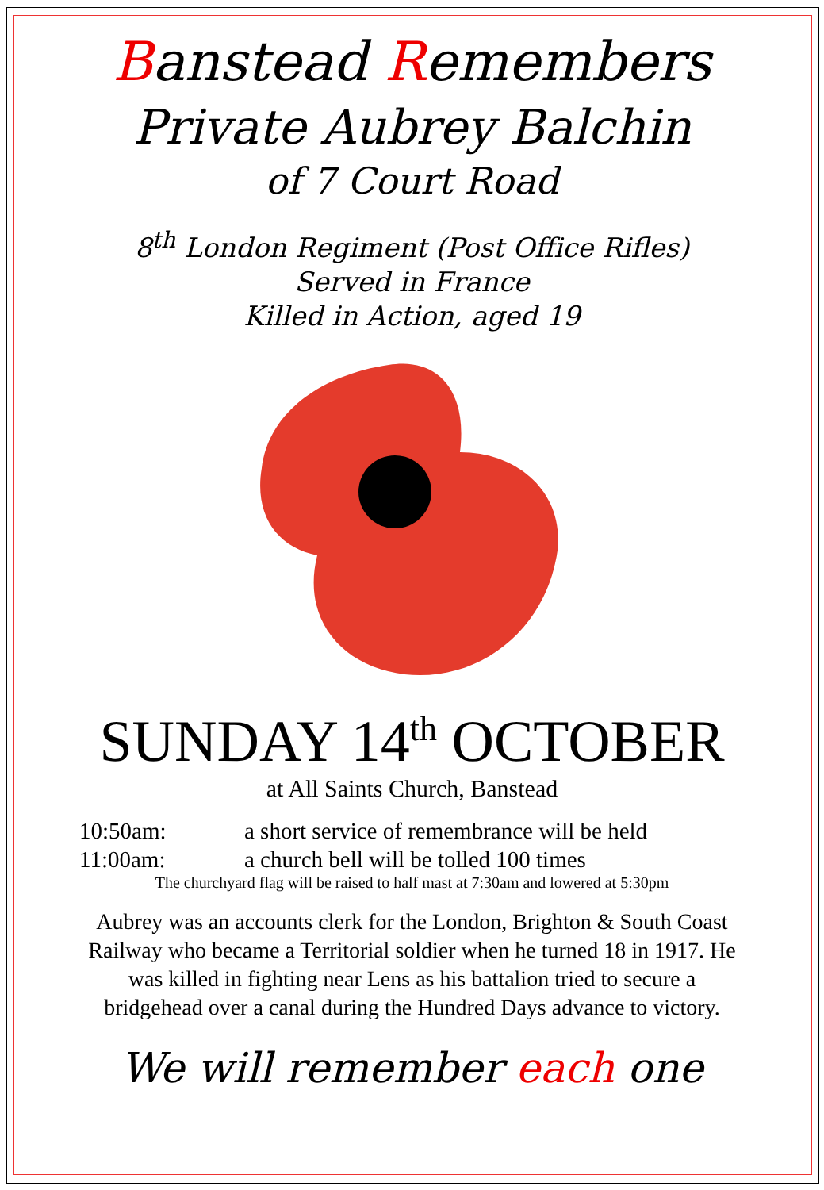Banstead Remembers
Private Aubrey Balchin
of 7 Court Road
8<sup>th</sup> London Regiment (Post Office Rifles)
Served in France
Killed in Action, aged 19
SUNDAY 14<sup>th</sup> OCTOBER
at All Saints Church, Banstead
10:50am: a short service of remembrance will be held
11:00am: a church bell will be tolled 100 times
The churchyard flag will be raised to half mast at 7:30am and lowered at 5:30pm
Aubrey was an accounts clerk for the London, Brighton & South Coast
Railway who became a Territorial soldier when he turned 18 in 1917. He
was killed in fighting near Lens as his battalion tried to secure a
bridgehead over a canal during the Hundred Days advance to victory.
We will remember each one